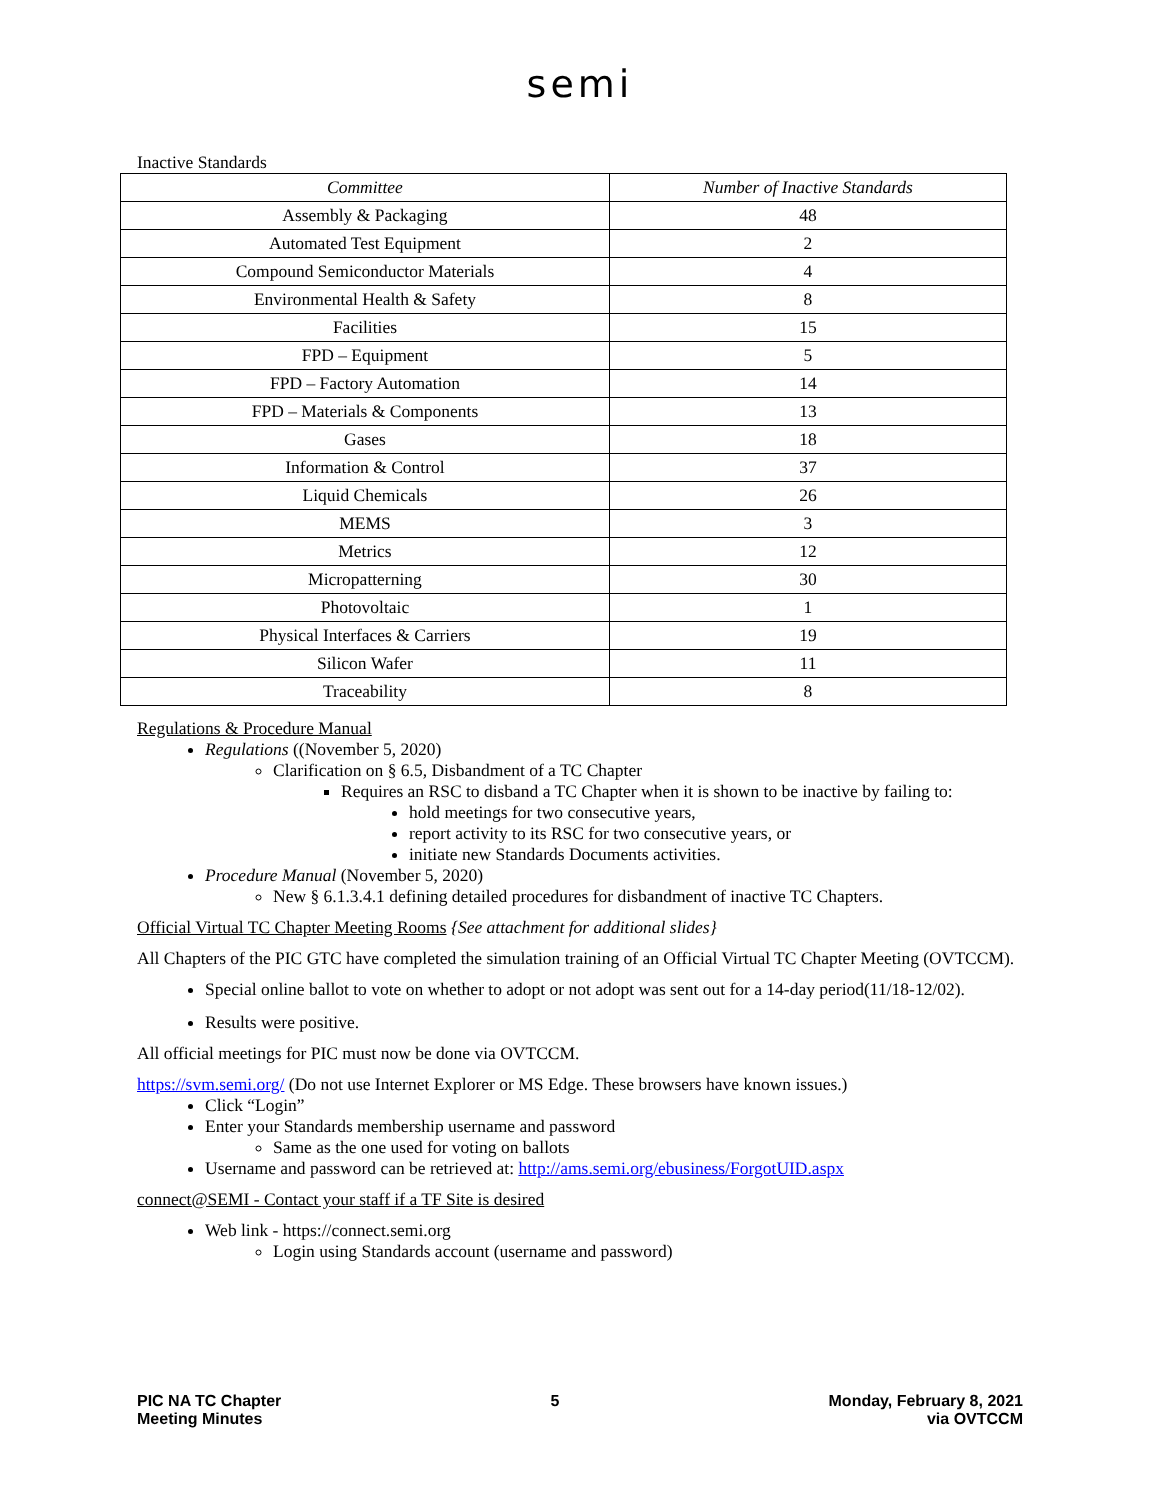semi
Inactive Standards
| Committee | Number of Inactive Standards |
| --- | --- |
| Assembly & Packaging | 48 |
| Automated Test Equipment | 2 |
| Compound Semiconductor Materials | 4 |
| Environmental Health & Safety | 8 |
| Facilities | 15 |
| FPD – Equipment | 5 |
| FPD – Factory Automation | 14 |
| FPD – Materials & Components | 13 |
| Gases | 18 |
| Information & Control | 37 |
| Liquid Chemicals | 26 |
| MEMS | 3 |
| Metrics | 12 |
| Micropatterning | 30 |
| Photovoltaic | 1 |
| Physical Interfaces & Carriers | 19 |
| Silicon Wafer | 11 |
| Traceability | 8 |
Regulations & Procedure Manual
Regulations ((November 5, 2020)
Clarification on § 6.5, Disbandment of a TC Chapter
Requires an RSC to disband a TC Chapter when it is shown to be inactive by failing to:
hold meetings for two consecutive years,
report activity to its RSC for two consecutive years, or
initiate new Standards Documents activities.
Procedure Manual (November 5, 2020)
New § 6.1.3.4.1 defining detailed procedures for disbandment of inactive TC Chapters.
Official Virtual TC Chapter Meeting Rooms {See attachment for additional slides}
All Chapters of the PIC GTC have completed the simulation training of an Official Virtual TC Chapter Meeting (OVTCCM).
Special online ballot to vote on whether to adopt or not adopt was sent out for a 14-day period(11/18-12/02).
Results were positive.
All official meetings for PIC must now be done via OVTCCM.
https://svm.semi.org/ (Do not use Internet Explorer or MS Edge. These browsers have known issues.)
Click “Login”
Enter your Standards membership username and password
Same as the one used for voting on ballots
Username and password can be retrieved at: http://ams.semi.org/ebusiness/ForgotUID.aspx
connect@SEMI - Contact your staff if a TF Site is desired
Web link - https://connect.semi.org
Login using Standards account (username and password)
PIC NA TC Chapter
Meeting Minutes
5 Monday, February 8, 2021
via OVTCCM